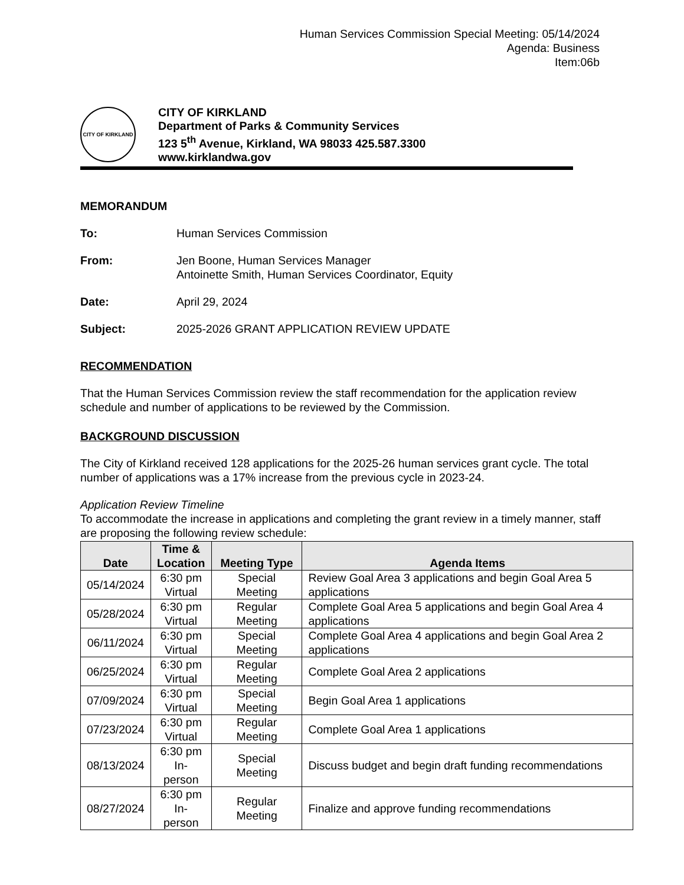Human Services Commission Special Meeting: 05/14/2024
Agenda: Business
Item:06b
CITY OF KIRKLAND
CITY OF KIRKLAND
Department of Parks & Community Services
123 5<sup>th</sup> Avenue, Kirkland, WA 98033 425.587.3300
www.kirklandwa.gov
MEMORANDUM
To: Human Services Commission
From: Jen Boone, Human Services Manager
Antoinette Smith, Human Services Coordinator, Equity
Date: April 29, 2024
Subject: 2025-2026 GRANT APPLICATION REVIEW UPDATE
RECOMMENDATION
That the Human Services Commission review the staff recommendation for the application review schedule and number of applications to be reviewed by the Commission.
BACKGROUND DISCUSSION
The City of Kirkland received 128 applications for the 2025-26 human services grant cycle. The total number of applications was a 17% increase from the previous cycle in 2023-24.
Application Review Timeline
To accommodate the increase in applications and completing the grant review in a timely manner, staff are proposing the following review schedule:
| Date | Time & Location | Meeting Type | Agenda Items |
| --- | --- | --- | --- |
| 05/14/2024 | 6:30 pm Virtual | Special Meeting | Review Goal Area 3 applications and begin Goal Area 5 applications |
| 05/28/2024 | 6:30 pm Virtual | Regular Meeting | Complete Goal Area 5 applications and begin Goal Area 4 applications |
| 06/11/2024 | 6:30 pm Virtual | Special Meeting | Complete Goal Area 4 applications and begin Goal Area 2 applications |
| 06/25/2024 | 6:30 pm Virtual | Regular Meeting | Complete Goal Area 2 applications |
| 07/09/2024 | 6:30 pm Virtual | Special Meeting | Begin Goal Area 1 applications |
| 07/23/2024 | 6:30 pm Virtual | Regular Meeting | Complete Goal Area 1 applications |
| 08/13/2024 | 6:30 pm In-person | Special Meeting | Discuss budget and begin draft funding recommendations |
| 08/27/2024 | 6:30 pm In-person | Regular Meeting | Finalize and approve funding recommendations |